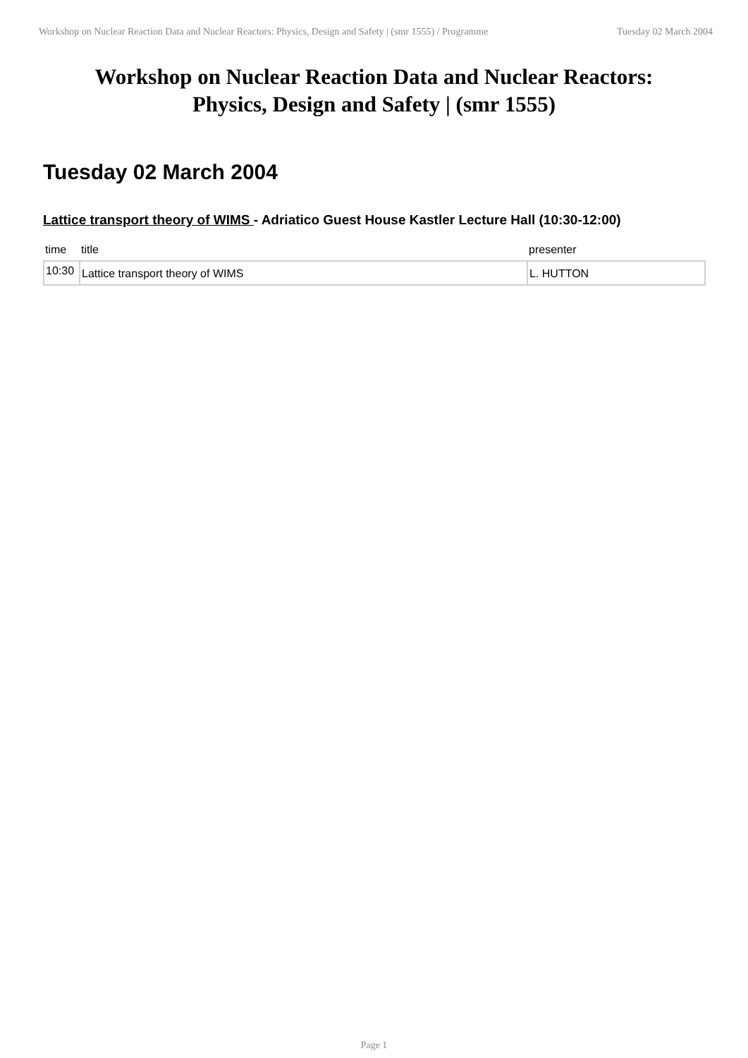Workshop on Nuclear Reaction Data and Nuclear Reactors: Physics, Design and Safety | (smr 1555) / Programme Tuesday 02 March 2004
Workshop on Nuclear Reaction Data and Nuclear Reactors:
Physics, Design and Safety | (smr 1555)
Tuesday 02 March 2004
Lattice transport theory of WIMS - Adriatico Guest House Kastler Lecture Hall (10:30-12:00)
| time | title | presenter |
| --- | --- | --- |
| 10:30 | Lattice transport theory of WIMS | L. HUTTON |
Page 1